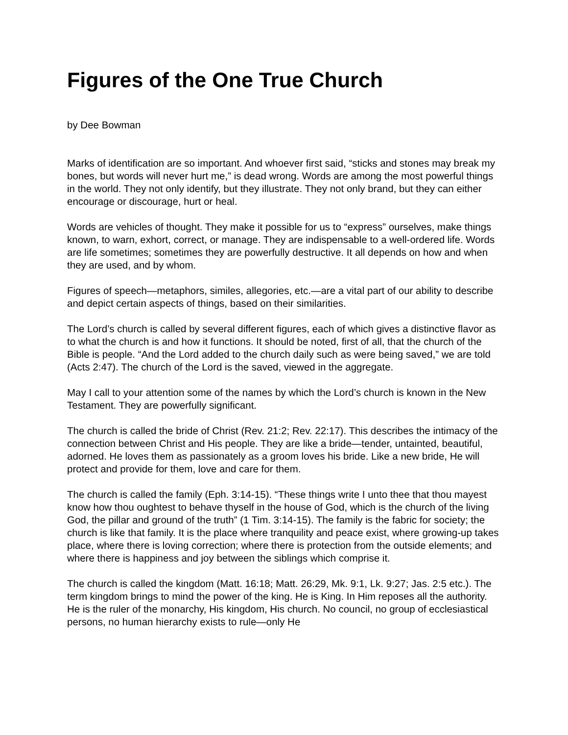Figures of the One True Church
by Dee Bowman
Marks of identification are so important. And whoever first said, “sticks and stones may break my bones, but words will never hurt me,” is dead wrong. Words are among the most powerful things in the world. They not only identify, but they illustrate. They not only brand, but they can either encourage or discourage, hurt or heal.
Words are vehicles of thought. They make it possible for us to “express” ourselves, make things known, to warn, exhort, correct, or manage. They are indispensable to a well-ordered life. Words are life sometimes; sometimes they are powerfully destructive. It all depends on how and when they are used, and by whom.
Figures of speech—metaphors, similes, allegories, etc.—are a vital part of our ability to describe and depict certain aspects of things, based on their similarities.
The Lord’s church is called by several different figures, each of which gives a distinctive flavor as to what the church is and how it functions. It should be noted, first of all, that the church of the Bible is people. “And the Lord added to the church daily such as were being saved,” we are told (Acts 2:47). The church of the Lord is the saved, viewed in the aggregate.
May I call to your attention some of the names by which the Lord’s church is known in the New Testament. They are powerfully significant.
The church is called the bride of Christ (Rev. 21:2; Rev. 22:17). This describes the intimacy of the connection between Christ and His people. They are like a bride—tender, untainted, beautiful, adorned. He loves them as passionately as a groom loves his bride. Like a new bride, He will protect and provide for them, love and care for them.
The church is called the family (Eph. 3:14-15). “These things write I unto thee that thou mayest know how thou oughtest to behave thyself in the house of God, which is the church of the living God, the pillar and ground of the truth” (1 Tim. 3:14-15). The family is the fabric for society; the church is like that family. It is the place where tranquility and peace exist, where growing-up takes place, where there is loving correction; where there is protection from the outside elements; and where there is happiness and joy between the siblings which comprise it.
The church is called the kingdom (Matt. 16:18; Matt. 26:29, Mk. 9:1, Lk. 9:27; Jas. 2:5 etc.). The term kingdom brings to mind the power of the king. He is King. In Him reposes all the authority. He is the ruler of the monarchy, His kingdom, His church. No council, no group of ecclesiastical persons, no human hierarchy exists to rule—only He